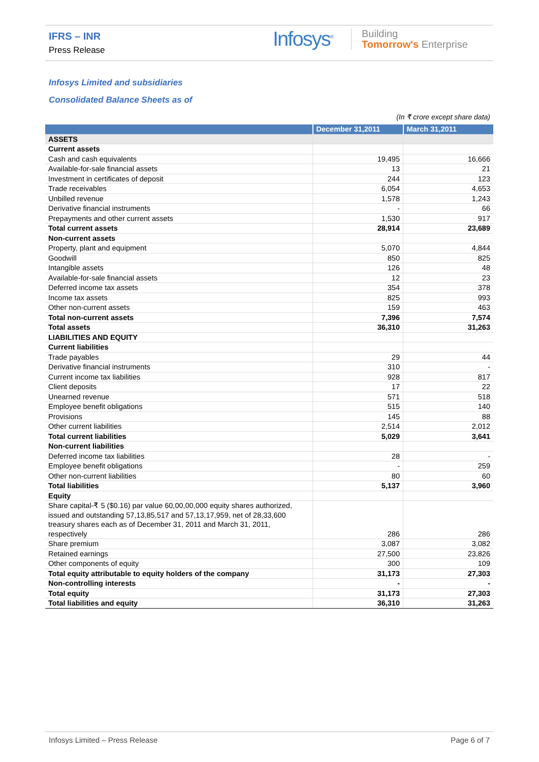IFRS – INR
Press Release
Infosys<sup>®</sup>
Building
Tomorrow's Enterprise
Infosys Limited and subsidiaries
Consolidated Balance Sheets as of
(In ₹ crore except share data)
| | December 31,2011 | March 31,2011 |
| --- | --- | --- |
| ASSETS | | |
| Current assets | | |
| Cash and cash equivalents | 19,495 | 16,666 |
| Available-for-sale financial assets | 13 | 21 |
| Investment in certificates of deposit | 244 | 123 |
| Trade receivables | 6,054 | 4,653 |
| Unbilled revenue | 1,578 | 1,243 |
| Derivative financial instruments | - | 66 |
| Prepayments and other current assets | 1,530 | 917 |
| Total current assets | 28,914 | 23,689 |
| Non-current assets | | |
| Property, plant and equipment | 5,070 | 4,844 |
| Goodwill | 850 | 825 |
| Intangible assets | 126 | 48 |
| Available-for-sale financial assets | 12 | 23 |
| Deferred income tax assets | 354 | 378 |
| Income tax assets | 825 | 993 |
| Other non-current assets | 159 | 463 |
| Total non-current assets | 7,396 | 7,574 |
| Total assets | 36,310 | 31,263 |
| LIABILITIES AND EQUITY | | |
| Current liabilities | | |
| Trade payables | 29 | 44 |
| Derivative financial instruments | 310 | - |
| Current income tax liabilities | 928 | 817 |
| Client deposits | 17 | 22 |
| Unearned revenue | 571 | 518 |
| Employee benefit obligations | 515 | 140 |
| Provisions | 145 | 88 |
| Other current liabilities | 2,514 | 2,012 |
| Total current liabilities | 5,029 | 3,641 |
| Non-current liabilities | | |
| Deferred income tax liabilities | 28 | - |
| Employee benefit obligations | - | 259 |
| Other non-current liabilities | 80 | 60 |
| Total liabilities | 5,137 | 3,960 |
| Equity | | |
| Share capital-₹ 5 ($0.16) par value 60,00,00,000 equity shares authorized, issued and outstanding 57,13,85,517 and 57,13,17,959, net of 28,33,600 treasury shares each as of December 31, 2011 and March 31, 2011, respectively | 286 | 286 |
| Share premium | 3,087 | 3,082 |
| Retained earnings | 27,500 | 23,826 |
| Other components of equity | 300 | 109 |
| Total equity attributable to equity holders of the company | 31,173 | 27,303 |
| Non-controlling interests | - | - |
| Total equity | 31,173 | 27,303 |
| Total liabilities and equity | 36,310 | 31,263 |
Infosys Limited – Press Release Page 6 of 7